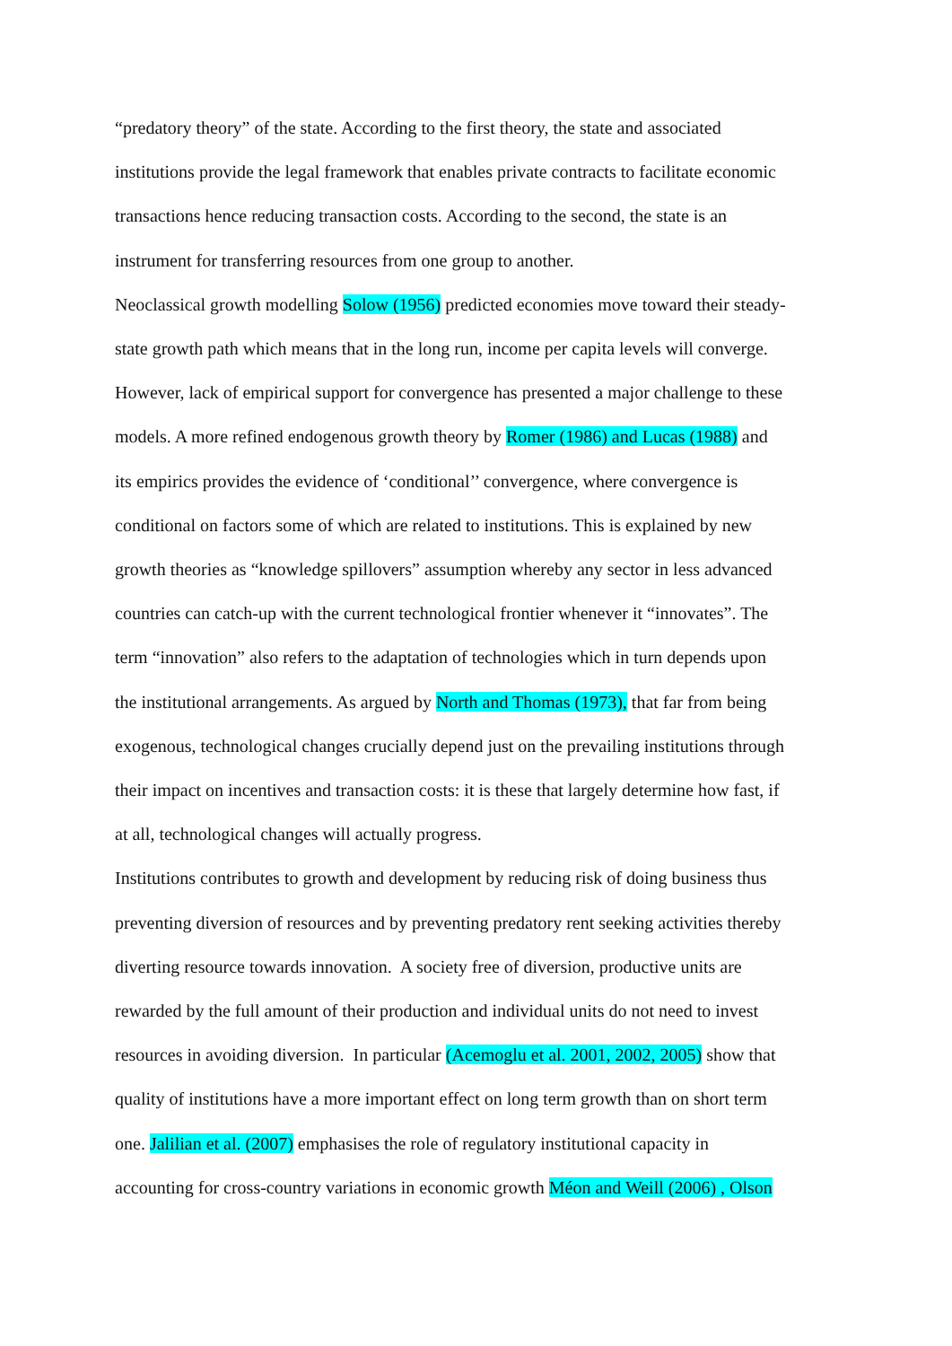“predatory theory” of the state. According to the first theory, the state and associated
institutions provide the legal framework that enables private contracts to facilitate economic
transactions hence reducing transaction costs. According to the second, the state is an
instrument for transferring resources from one group to another.
Neoclassical growth modelling Solow (1956) predicted economies move toward their steady-
state growth path which means that in the long run, income per capita levels will converge.
However, lack of empirical support for convergence has presented a major challenge to these
models. A more refined endogenous growth theory by Romer (1986) and Lucas (1988) and
its empirics provides the evidence of ‘conditional’’ convergence, where convergence is
conditional on factors some of which are related to institutions. This is explained by new
growth theories as “knowledge spillovers” assumption whereby any sector in less advanced
countries can catch-up with the current technological frontier whenever it “innovates”. The
term “innovation” also refers to the adaptation of technologies which in turn depends upon
the institutional arrangements. As argued by North and Thomas (1973), that far from being
exogenous, technological changes crucially depend just on the prevailing institutions through
their impact on incentives and transaction costs: it is these that largely determine how fast, if
at all, technological changes will actually progress.
Institutions contributes to growth and development by reducing risk of doing business thus
preventing diversion of resources and by preventing predatory rent seeking activities thereby
diverting resource towards innovation. A society free of diversion, productive units are
rewarded by the full amount of their production and individual units do not need to invest
resources in avoiding diversion. In particular (Acemoglu et al. 2001, 2002, 2005) show that
quality of institutions have a more important effect on long term growth than on short term
one. Jalilian et al. (2007) emphasises the role of regulatory institutional capacity in
accounting for cross-country variations in economic growth Méon and Weill (2006) , Olson